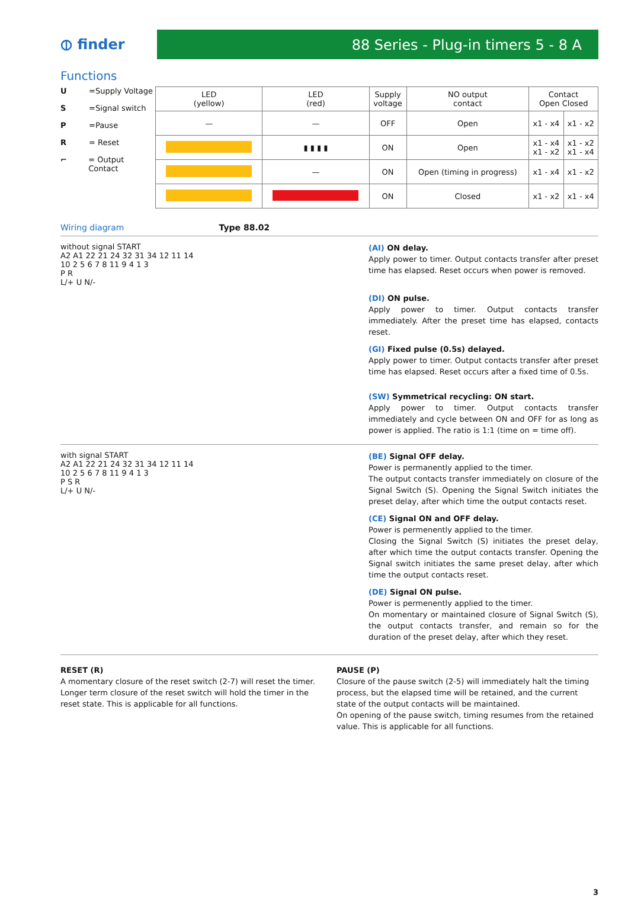⦶ finder
88 Series - Plug-in timers 5 - 8 A
Functions
U =Supply Voltage
S =Signal switch
P =Pause
R = Reset
⌐ = Output Contact
| LED (yellow) | LED (red) | Supply voltage | NO output contact | Contact Open Closed | |
| --- | --- | --- | --- | --- | --- |
| — | — | OFF | Open | x1 - x4 | x1 - x2 |
| | ▮ ▮ ▮ ▮ | ON | Open | x1 - x4 x1 - x2 | x1 - x2 x1 - x4 |
| | — | ON | Open (timing in progress) | x1 - x4 | x1 - x2 |
| | | ON | Closed | x1 - x2 | x1 - x4 |
Wiring diagram Type 88.02
without signal START
A2 A1 22 21 24 32 31 34 12 11 14
10 2 5 6 7 8 11 9 4 1 3
P R
L/+ U N/-
(AI) ON delay.
Apply power to timer. Output contacts transfer after preset time has elapsed. Reset occurs when power is removed.
(DI) ON pulse.
Apply power to timer. Output contacts transfer immediately. After the preset time has elapsed, contacts reset.
(GI) Fixed pulse (0.5s) delayed.
Apply power to timer. Output contacts transfer after preset time has elapsed. Reset occurs after a fixed time of 0.5s.
(SW) Symmetrical recycling: ON start.
Apply power to timer. Output contacts transfer immediately and cycle between ON and OFF for as long as power is applied. The ratio is 1:1 (time on = time off).
with signal START
A2 A1 22 21 24 32 31 34 12 11 14
10 2 5 6 7 8 11 9 4 1 3
P S R
L/+ U N/-
(BE) Signal OFF delay.
Power is permanently applied to the timer.
The output contacts transfer immediately on closure of the Signal Switch (S). Opening the Signal Switch initiates the preset delay, after which time the output contacts reset.
(CE) Signal ON and OFF delay.
Power is permenently applied to the timer.
Closing the Signal Switch (S) initiates the preset delay, after which time the output contacts transfer. Opening the Signal switch initiates the same preset delay, after which time the output contacts reset.
(DE) Signal ON pulse.
Power is permenently applied to the timer.
On momentary or maintained closure of Signal Switch (S), the output contacts transfer, and remain so for the duration of the preset delay, after which they reset.
RESET (R)
A momentary closure of the reset switch (2-7) will reset the timer. Longer term closure of the reset switch will hold the timer in the reset state. This is applicable for all functions.
PAUSE (P)
Closure of the pause switch (2-5) will immediately halt the timing process, but the elapsed time will be retained, and the current state of the output contacts will be maintained.
On opening of the pause switch, timing resumes from the retained value. This is applicable for all functions.
3